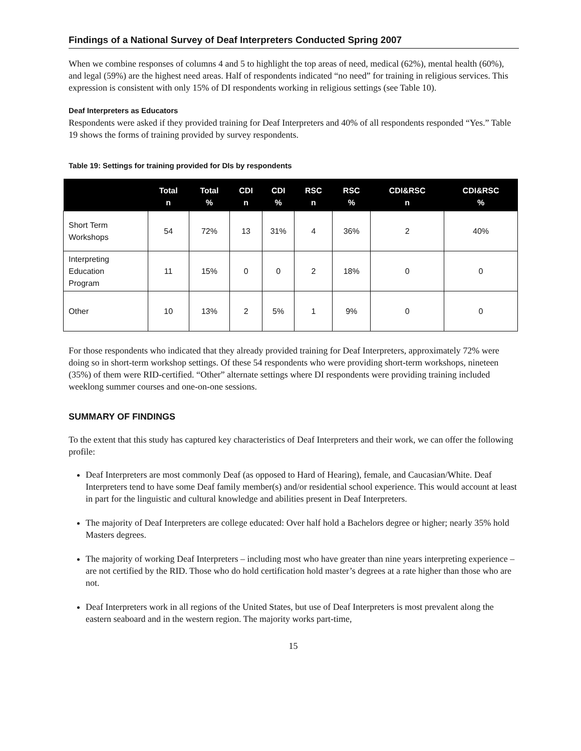Findings of a National Survey of Deaf Interpreters Conducted Spring 2007
When we combine responses of columns 4 and 5 to highlight the top areas of need, medical (62%), mental health (60%), and legal (59%) are the highest need areas. Half of respondents indicated “no need” for training in religious services. This expression is consistent with only 15% of DI respondents working in religious settings (see Table 10).
Deaf Interpreters as Educators
Respondents were asked if they provided training for Deaf Interpreters and 40% of all respondents responded “Yes.” Table 19 shows the forms of training provided by survey respondents.
Table 19: Settings for training provided for DIs by respondents
| | Total n | Total % | CDI n | CDI % | RSC n | RSC % | CDI&RSC n | CDI&RSC % |
| --- | --- | --- | --- | --- | --- | --- | --- | --- |
| Short Term Workshops | 54 | 72% | 13 | 31% | 4 | 36% | 2 | 40% |
| Interpreting Education Program | 11 | 15% | 0 | 0 | 2 | 18% | 0 | 0 |
| Other | 10 | 13% | 2 | 5% | 1 | 9% | 0 | 0 |
For those respondents who indicated that they already provided training for Deaf Interpreters, approximately 72% were doing so in short-term workshop settings. Of these 54 respondents who were providing short-term workshops, nineteen (35%) of them were RID-certified. “Other” alternate settings where DI respondents were providing training included weeklong summer courses and one-on-one sessions.
SUMMARY OF FINDINGS
To the extent that this study has captured key characteristics of Deaf Interpreters and their work, we can offer the following profile:
Deaf Interpreters are most commonly Deaf (as opposed to Hard of Hearing), female, and Caucasian/White. Deaf Interpreters tend to have some Deaf family member(s) and/or residential school experience. This would account at least in part for the linguistic and cultural knowledge and abilities present in Deaf Interpreters.
The majority of Deaf Interpreters are college educated: Over half hold a Bachelors degree or higher; nearly 35% hold Masters degrees.
The majority of working Deaf Interpreters – including most who have greater than nine years interpreting experience – are not certified by the RID. Those who do hold certification hold master’s degrees at a rate higher than those who are not.
Deaf Interpreters work in all regions of the United States, but use of Deaf Interpreters is most prevalent along the eastern seaboard and in the western region. The majority works part-time,
15